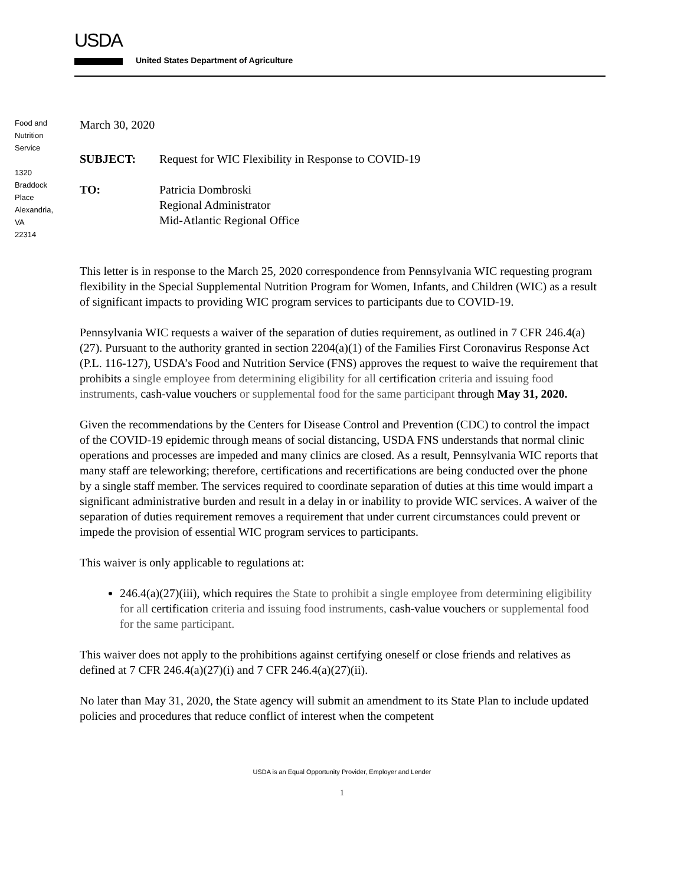USDA
United States Department of Agriculture
Food and
Nutrition
Service
1320
Braddock
Place
Alexandria,
VA
22314
March 30, 2020
SUBJECT: Request for WIC Flexibility in Response to COVID-19
TO: Patricia Dombroski
Regional Administrator
Mid-Atlantic Regional Office
This letter is in response to the March 25, 2020 correspondence from Pennsylvania WIC requesting program flexibility in the Special Supplemental Nutrition Program for Women, Infants, and Children (WIC) as a result of significant impacts to providing WIC program services to participants due to COVID-19.
Pennsylvania WIC requests a waiver of the separation of duties requirement, as outlined in 7 CFR 246.4(a)(27). Pursuant to the authority granted in section 2204(a)(1) of the Families First Coronavirus Response Act (P.L. 116-127), USDA’s Food and Nutrition Service (FNS) approves the request to waive the requirement that prohibits a single employee from determining eligibility for all certification criteria and issuing food instruments, cash-value vouchers or supplemental food for the same participant through May 31, 2020.
Given the recommendations by the Centers for Disease Control and Prevention (CDC) to control the impact of the COVID-19 epidemic through means of social distancing, USDA FNS understands that normal clinic operations and processes are impeded and many clinics are closed. As a result, Pennsylvania WIC reports that many staff are teleworking; therefore, certifications and recertifications are being conducted over the phone by a single staff member. The services required to coordinate separation of duties at this time would impart a significant administrative burden and result in a delay in or inability to provide WIC services. A waiver of the separation of duties requirement removes a requirement that under current circumstances could prevent or impede the provision of essential WIC program services to participants.
This waiver is only applicable to regulations at:
246.4(a)(27)(iii), which requires the State to prohibit a single employee from determining eligibility for all certification criteria and issuing food instruments, cash-value vouchers or supplemental food for the same participant.
This waiver does not apply to the prohibitions against certifying oneself or close friends and relatives as defined at 7 CFR 246.4(a)(27)(i) and 7 CFR 246.4(a)(27)(ii).
No later than May 31, 2020, the State agency will submit an amendment to its State Plan to include updated policies and procedures that reduce conflict of interest when the competent
USDA is an Equal Opportunity Provider, Employer and Lender
1